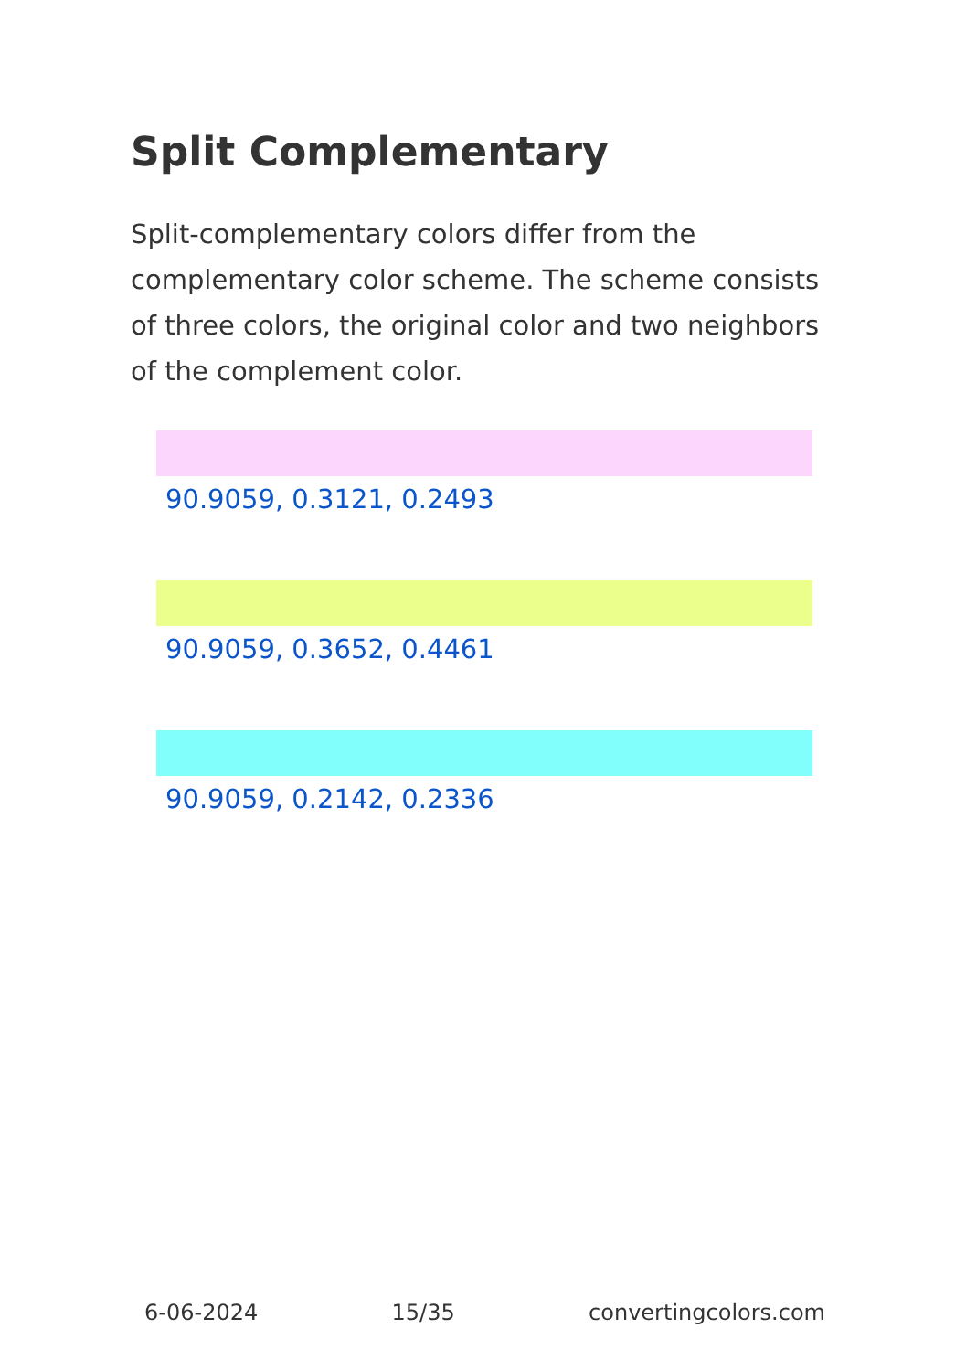Split Complementary
Split-complementary colors differ from the complementary color scheme. The scheme consists of three colors, the original color and two neighbors of the complement color.
90.9059, 0.3121, 0.2493
90.9059, 0.3652, 0.4461
90.9059, 0.2142, 0.2336
6-06-2024 15/35 convertingcolors.com